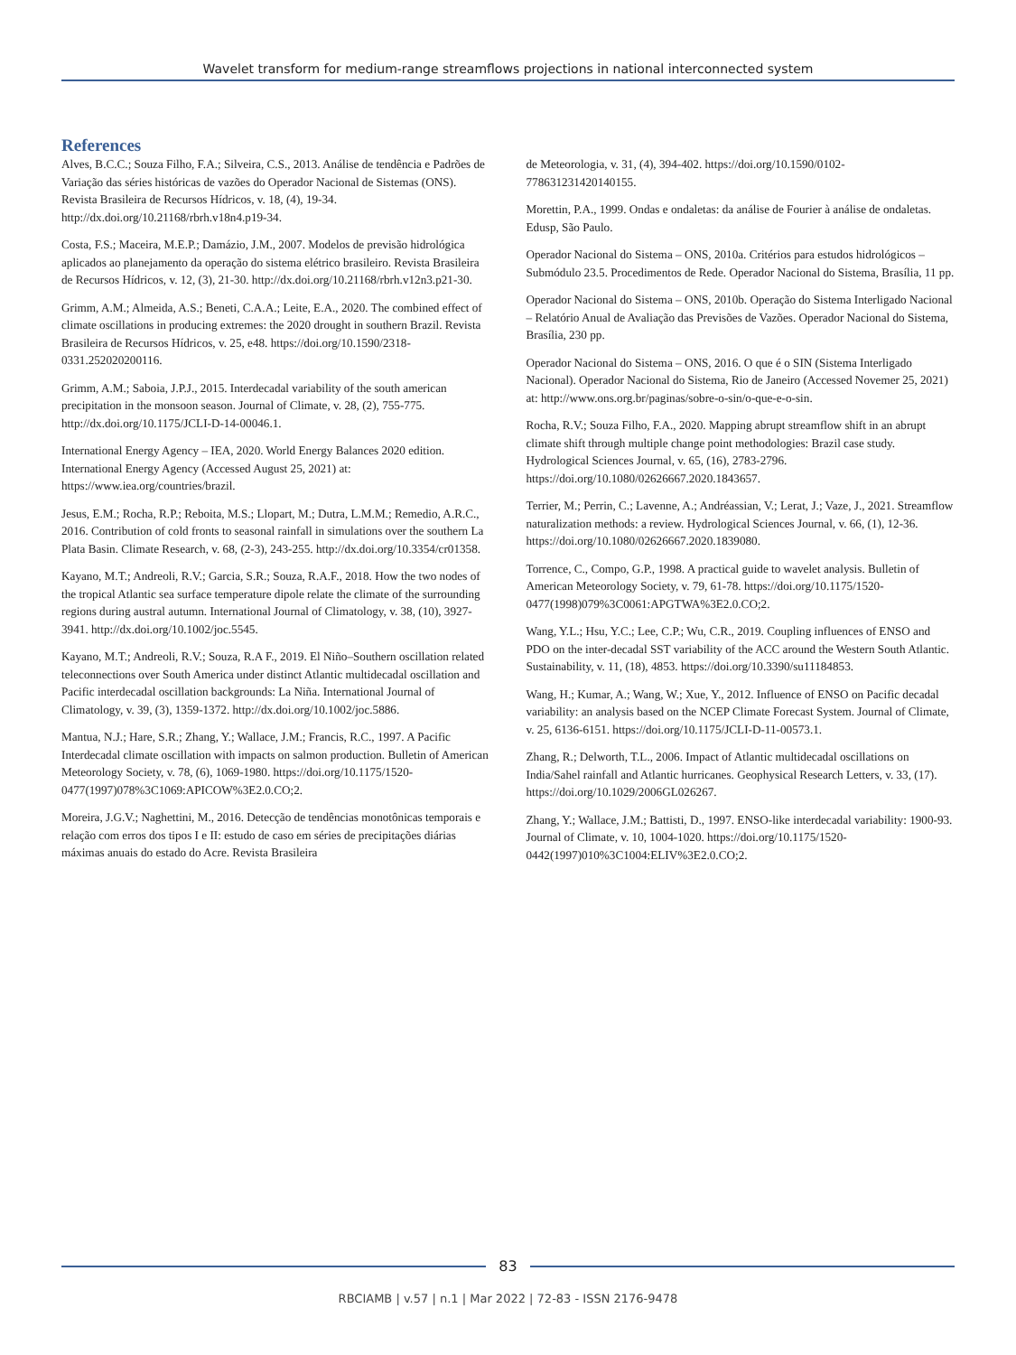Wavelet transform for medium-range streamflows projections in national interconnected system
References
Alves, B.C.C.; Souza Filho, F.A.; Silveira, C.S., 2013. Análise de tendência e Padrões de Variação das séries históricas de vazões do Operador Nacional de Sistemas (ONS). Revista Brasileira de Recursos Hídricos, v. 18, (4), 19-34. http://dx.doi.org/10.21168/rbrh.v18n4.p19-34.
Costa, F.S.; Maceira, M.E.P.; Damázio, J.M., 2007. Modelos de previsão hidrológica aplicados ao planejamento da operação do sistema elétrico brasileiro. Revista Brasileira de Recursos Hídricos, v. 12, (3), 21-30. http://dx.doi.org/10.21168/rbrh.v12n3.p21-30.
Grimm, A.M.; Almeida, A.S.; Beneti, C.A.A.; Leite, E.A., 2020. The combined effect of climate oscillations in producing extremes: the 2020 drought in southern Brazil. Revista Brasileira de Recursos Hídricos, v. 25, e48. https://doi.org/10.1590/2318-0331.252020200116.
Grimm, A.M.; Saboia, J.P.J., 2015. Interdecadal variability of the south american precipitation in the monsoon season. Journal of Climate, v. 28, (2), 755-775. http://dx.doi.org/10.1175/JCLI-D-14-00046.1.
International Energy Agency – IEA, 2020. World Energy Balances 2020 edition. International Energy Agency (Accessed August 25, 2021) at: https://www.iea.org/countries/brazil.
Jesus, E.M.; Rocha, R.P.; Reboita, M.S.; Llopart, M.; Dutra, L.M.M.; Remedio, A.R.C., 2016. Contribution of cold fronts to seasonal rainfall in simulations over the southern La Plata Basin. Climate Research, v. 68, (2-3), 243-255. http://dx.doi.org/10.3354/cr01358.
Kayano, M.T.; Andreoli, R.V.; Garcia, S.R.; Souza, R.A.F., 2018. How the two nodes of the tropical Atlantic sea surface temperature dipole relate the climate of the surrounding regions during austral autumn. International Journal of Climatology, v. 38, (10), 3927-3941. http://dx.doi.org/10.1002/joc.5545.
Kayano, M.T.; Andreoli, R.V.; Souza, R.A F., 2019. El Niño–Southern oscillation related teleconnections over South America under distinct Atlantic multidecadal oscillation and Pacific interdecadal oscillation backgrounds: La Niña. International Journal of Climatology, v. 39, (3), 1359-1372. http://dx.doi.org/10.1002/joc.5886.
Mantua, N.J.; Hare, S.R.; Zhang, Y.; Wallace, J.M.; Francis, R.C., 1997. A Pacific Interdecadal climate oscillation with impacts on salmon production. Bulletin of American Meteorology Society, v. 78, (6), 1069-1980. https://doi.org/10.1175/1520-0477(1997)078%3C1069:APICOW%3E2.0.CO;2.
Moreira, J.G.V.; Naghettini, M., 2016. Detecção de tendências monotônicas temporais e relação com erros dos tipos I e II: estudo de caso em séries de precipitações diárias máximas anuais do estado do Acre. Revista Brasileira
de Meteorologia, v. 31, (4), 394-402. https://doi.org/10.1590/0102-778631231420140155.
Morettin, P.A., 1999. Ondas e ondaletas: da análise de Fourier à análise de ondaletas. Edusp, São Paulo.
Operador Nacional do Sistema – ONS, 2010a. Critérios para estudos hidrológicos – Submódulo 23.5. Procedimentos de Rede. Operador Nacional do Sistema, Brasília, 11 pp.
Operador Nacional do Sistema – ONS, 2010b. Operação do Sistema Interligado Nacional – Relatório Anual de Avaliação das Previsões de Vazões. Operador Nacional do Sistema, Brasília, 230 pp.
Operador Nacional do Sistema – ONS, 2016. O que é o SIN (Sistema Interligado Nacional). Operador Nacional do Sistema, Rio de Janeiro (Accessed Novemer 25, 2021) at: http://www.ons.org.br/paginas/sobre-o-sin/o-que-e-o-sin.
Rocha, R.V.; Souza Filho, F.A., 2020. Mapping abrupt streamflow shift in an abrupt climate shift through multiple change point methodologies: Brazil case study. Hydrological Sciences Journal, v. 65, (16), 2783-2796. https://doi.org/10.1080/02626667.2020.1843657.
Terrier, M.; Perrin, C.; Lavenne, A.; Andréassian, V.; Lerat, J.; Vaze, J., 2021. Streamflow naturalization methods: a review. Hydrological Sciences Journal, v. 66, (1), 12-36. https://doi.org/10.1080/02626667.2020.1839080.
Torrence, C., Compo, G.P., 1998. A practical guide to wavelet analysis. Bulletin of American Meteorology Society, v. 79, 61-78. https://doi.org/10.1175/1520-0477(1998)079%3C0061:APGTWA%3E2.0.CO;2.
Wang, Y.L.; Hsu, Y.C.; Lee, C.P.; Wu, C.R., 2019. Coupling influences of ENSO and PDO on the inter-decadal SST variability of the ACC around the Western South Atlantic. Sustainability, v. 11, (18), 4853. https://doi.org/10.3390/su11184853.
Wang, H.; Kumar, A.; Wang, W.; Xue, Y., 2012. Influence of ENSO on Pacific decadal variability: an analysis based on the NCEP Climate Forecast System. Journal of Climate, v. 25, 6136-6151. https://doi.org/10.1175/JCLI-D-11-00573.1.
Zhang, R.; Delworth, T.L., 2006. Impact of Atlantic multidecadal oscillations on India/Sahel rainfall and Atlantic hurricanes. Geophysical Research Letters, v. 33, (17). https://doi.org/10.1029/2006GL026267.
Zhang, Y.; Wallace, J.M.; Battisti, D., 1997. ENSO-like interdecadal variability: 1900-93. Journal of Climate, v. 10, 1004-1020. https://doi.org/10.1175/1520-0442(1997)010%3C1004:ELIV%3E2.0.CO;2.
83
RBCIAMB | v.57 | n.1 | Mar 2022 | 72-83 - ISSN 2176-9478